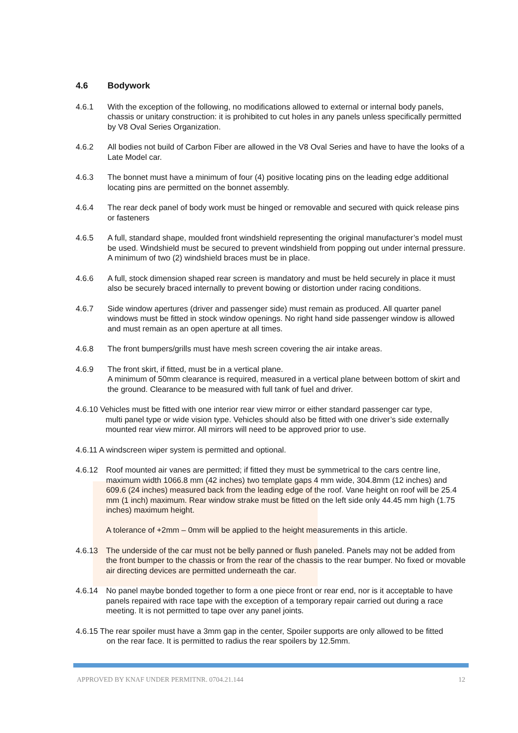4.6 Bodywork
4.6.1 With the exception of the following, no modifications allowed to external or internal body panels, chassis or unitary construction: it is prohibited to cut holes in any panels unless specifically permitted by V8 Oval Series Organization.
4.6.2 All bodies not build of Carbon Fiber are allowed in the V8 Oval Series and have to have the looks of a Late Model car.
4.6.3 The bonnet must have a minimum of four (4) positive locating pins on the leading edge additional locating pins are permitted on the bonnet assembly.
4.6.4 The rear deck panel of body work must be hinged or removable and secured with quick release pins or fasteners
4.6.5 A full, standard shape, moulded front windshield representing the original manufacturer’s model must be used. Windshield must be secured to prevent windshield from popping out under internal pressure. A minimum of two (2) windshield braces must be in place.
4.6.6 A full, stock dimension shaped rear screen is mandatory and must be held securely in place it must also be securely braced internally to prevent bowing or distortion under racing conditions.
4.6.7 Side window apertures (driver and passenger side) must remain as produced. All quarter panel windows must be fitted in stock window openings. No right hand side passenger window is allowed and must remain as an open aperture at all times.
4.6.8 The front bumpers/grills must have mesh screen covering the air intake areas.
4.6.9 The front skirt, if fitted, must be in a vertical plane.
A minimum of 50mm clearance is required, measured in a vertical plane between bottom of skirt and the ground. Clearance to be measured with full tank of fuel and driver.
4.6.10 Vehicles must be fitted with one interior rear view mirror or either standard passenger car type,
multi panel type or wide vision type. Vehicles should also be fitted with one driver’s side externally
mounted rear view mirror. All mirrors will need to be approved prior to use.
4.6.11 A windscreen wiper system is permitted and optional.
4.6.12 Roof mounted air vanes are permitted; if fitted they must be symmetrical to the cars centre line, maximum width 1066.8 mm (42 inches) two template gaps 4 mm wide, 304.8mm (12 inches) and 609.6 (24 inches) measured back from the leading edge of the roof. Vane height on roof will be 25.4 mm (1 inch) maximum. Rear window strake must be fitted on the left side only 44.45 mm high (1.75 inches) maximum height.
A tolerance of +2mm – 0mm will be applied to the height measurements in this article.
4.6.13 The underside of the car must not be belly panned or flush paneled. Panels may not be added from the front bumper to the chassis or from the rear of the chassis to the rear bumper. No fixed or movable air directing devices are permitted underneath the car.
4.6.14 No panel maybe bonded together to form a one piece front or rear end, nor is it acceptable to have panels repaired with race tape with the exception of a temporary repair carried out during a race meeting. It is not permitted to tape over any panel joints.
4.6.15 The rear spoiler must have a 3mm gap in the center, Spoiler supports are only allowed to be fitted
on the rear face. It is permitted to radius the rear spoilers by 12.5mm.
APPROVED BY KNAF UNDER PERMITNR. 0704.21.144 12